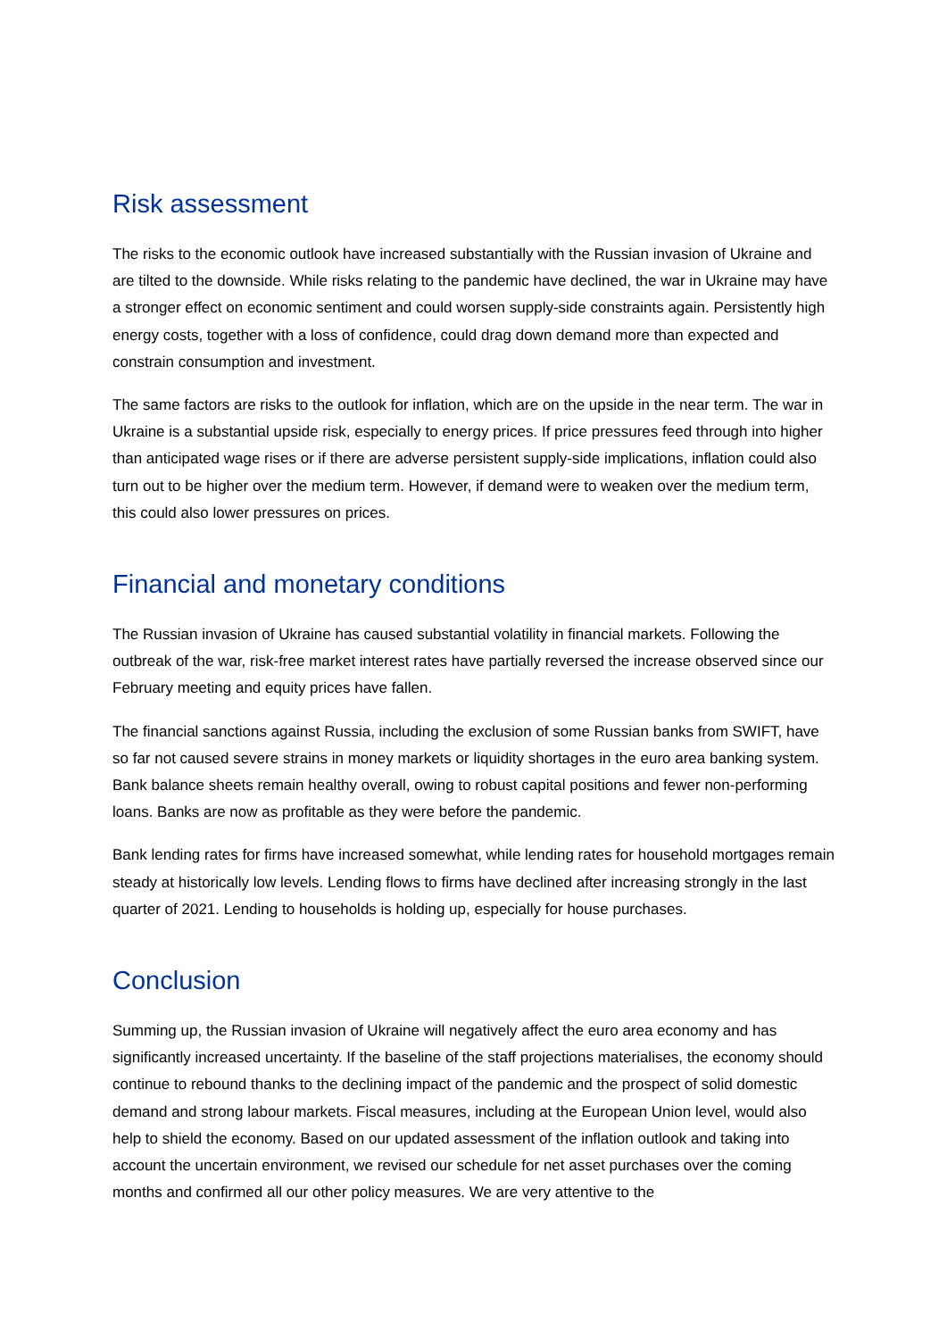Risk assessment
The risks to the economic outlook have increased substantially with the Russian invasion of Ukraine and are tilted to the downside. While risks relating to the pandemic have declined, the war in Ukraine may have a stronger effect on economic sentiment and could worsen supply-side constraints again. Persistently high energy costs, together with a loss of confidence, could drag down demand more than expected and constrain consumption and investment.
The same factors are risks to the outlook for inflation, which are on the upside in the near term. The war in Ukraine is a substantial upside risk, especially to energy prices. If price pressures feed through into higher than anticipated wage rises or if there are adverse persistent supply-side implications, inflation could also turn out to be higher over the medium term. However, if demand were to weaken over the medium term, this could also lower pressures on prices.
Financial and monetary conditions
The Russian invasion of Ukraine has caused substantial volatility in financial markets. Following the outbreak of the war, risk-free market interest rates have partially reversed the increase observed since our February meeting and equity prices have fallen.
The financial sanctions against Russia, including the exclusion of some Russian banks from SWIFT, have so far not caused severe strains in money markets or liquidity shortages in the euro area banking system. Bank balance sheets remain healthy overall, owing to robust capital positions and fewer non-performing loans. Banks are now as profitable as they were before the pandemic.
Bank lending rates for firms have increased somewhat, while lending rates for household mortgages remain steady at historically low levels. Lending flows to firms have declined after increasing strongly in the last quarter of 2021. Lending to households is holding up, especially for house purchases.
Conclusion
Summing up, the Russian invasion of Ukraine will negatively affect the euro area economy and has significantly increased uncertainty. If the baseline of the staff projections materialises, the economy should continue to rebound thanks to the declining impact of the pandemic and the prospect of solid domestic demand and strong labour markets. Fiscal measures, including at the European Union level, would also help to shield the economy. Based on our updated assessment of the inflation outlook and taking into account the uncertain environment, we revised our schedule for net asset purchases over the coming months and confirmed all our other policy measures. We are very attentive to the